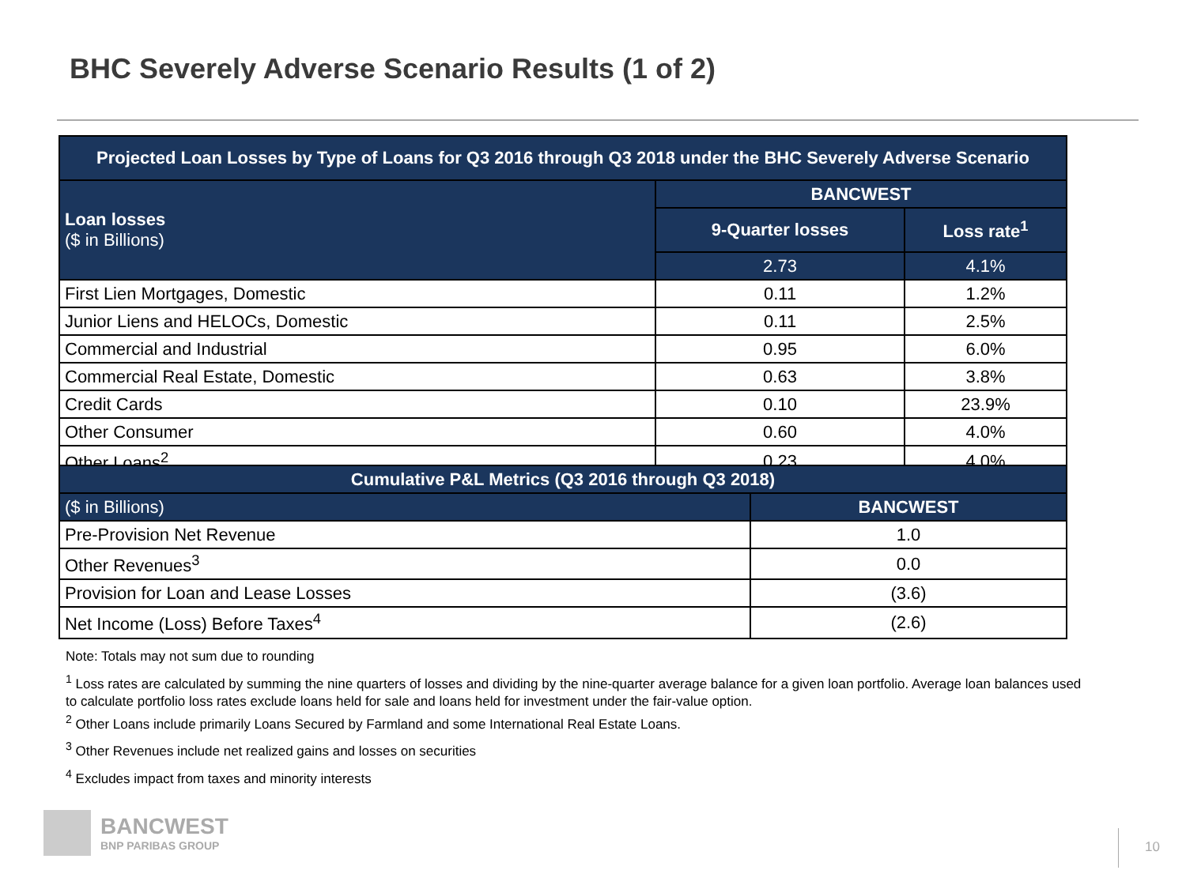BHC Severely Adverse Scenario Results (1 of 2)
| Projected Loan Losses by Type of Loans for Q3 2016 through Q3 2018 under the BHC Severely Adverse Scenario | | |
| --- | --- | --- |
| Loan losses ($ in Billions) | BANCWEST | |
| | 9-Quarter losses | Loss rate<sup>1</sup> |
| | 2.73 | 4.1% |
| First Lien Mortgages, Domestic | 0.11 | 1.2% |
| Junior Liens and HELOCs, Domestic | 0.11 | 2.5% |
| Commercial and Industrial | 0.95 | 6.0% |
| Commercial Real Estate, Domestic | 0.63 | 3.8% |
| Credit Cards | 0.10 | 23.9% |
| Other Consumer | 0.60 | 4.0% |
| Other Loans<sup>2</sup> | 0.23 | 4.0% |
| Cumulative P&L Metrics (Q3 2016 through Q3 2018) | |
| --- | --- |
| ($ in Billions) | BANCWEST |
| Pre-Provision Net Revenue | 1.0 |
| Other Revenues<sup>3</sup> | 0.0 |
| Provision for Loan and Lease Losses | (3.6) |
| Net Income (Loss) Before Taxes<sup>4</sup> | (2.6) |
Note: Totals may not sum due to rounding
<sup>1</sup> Loss rates are calculated by summing the nine quarters of losses and dividing by the nine-quarter average balance for a given loan portfolio. Average loan balances used to calculate portfolio loss rates exclude loans held for sale and loans held for investment under the fair-value option.
<sup>2</sup> Other Loans include primarily Loans Secured by Farmland and some International Real Estate Loans.
<sup>3</sup> Other Revenues include net realized gains and losses on securities
<sup>4</sup> Excludes impact from taxes and minority interests
BANCWEST
BNP PARIBAS GROUP
10